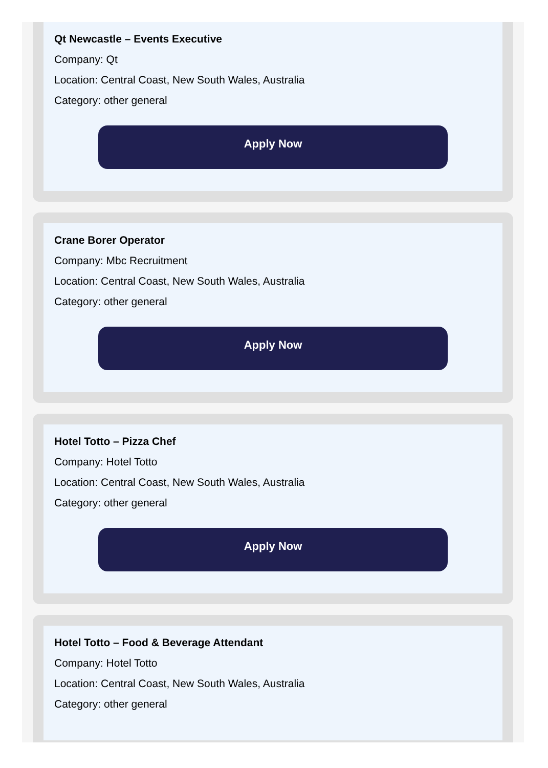Qt Newcastle – Events Executive
Company: Qt
Location: Central Coast, New South Wales, Australia
Category: other general
Apply Now
Crane Borer Operator
Company: Mbc Recruitment
Location: Central Coast, New South Wales, Australia
Category: other general
Apply Now
Hotel Totto – Pizza Chef
Company: Hotel Totto
Location: Central Coast, New South Wales, Australia
Category: other general
Apply Now
Hotel Totto – Food & Beverage Attendant
Company: Hotel Totto
Location: Central Coast, New South Wales, Australia
Category: other general